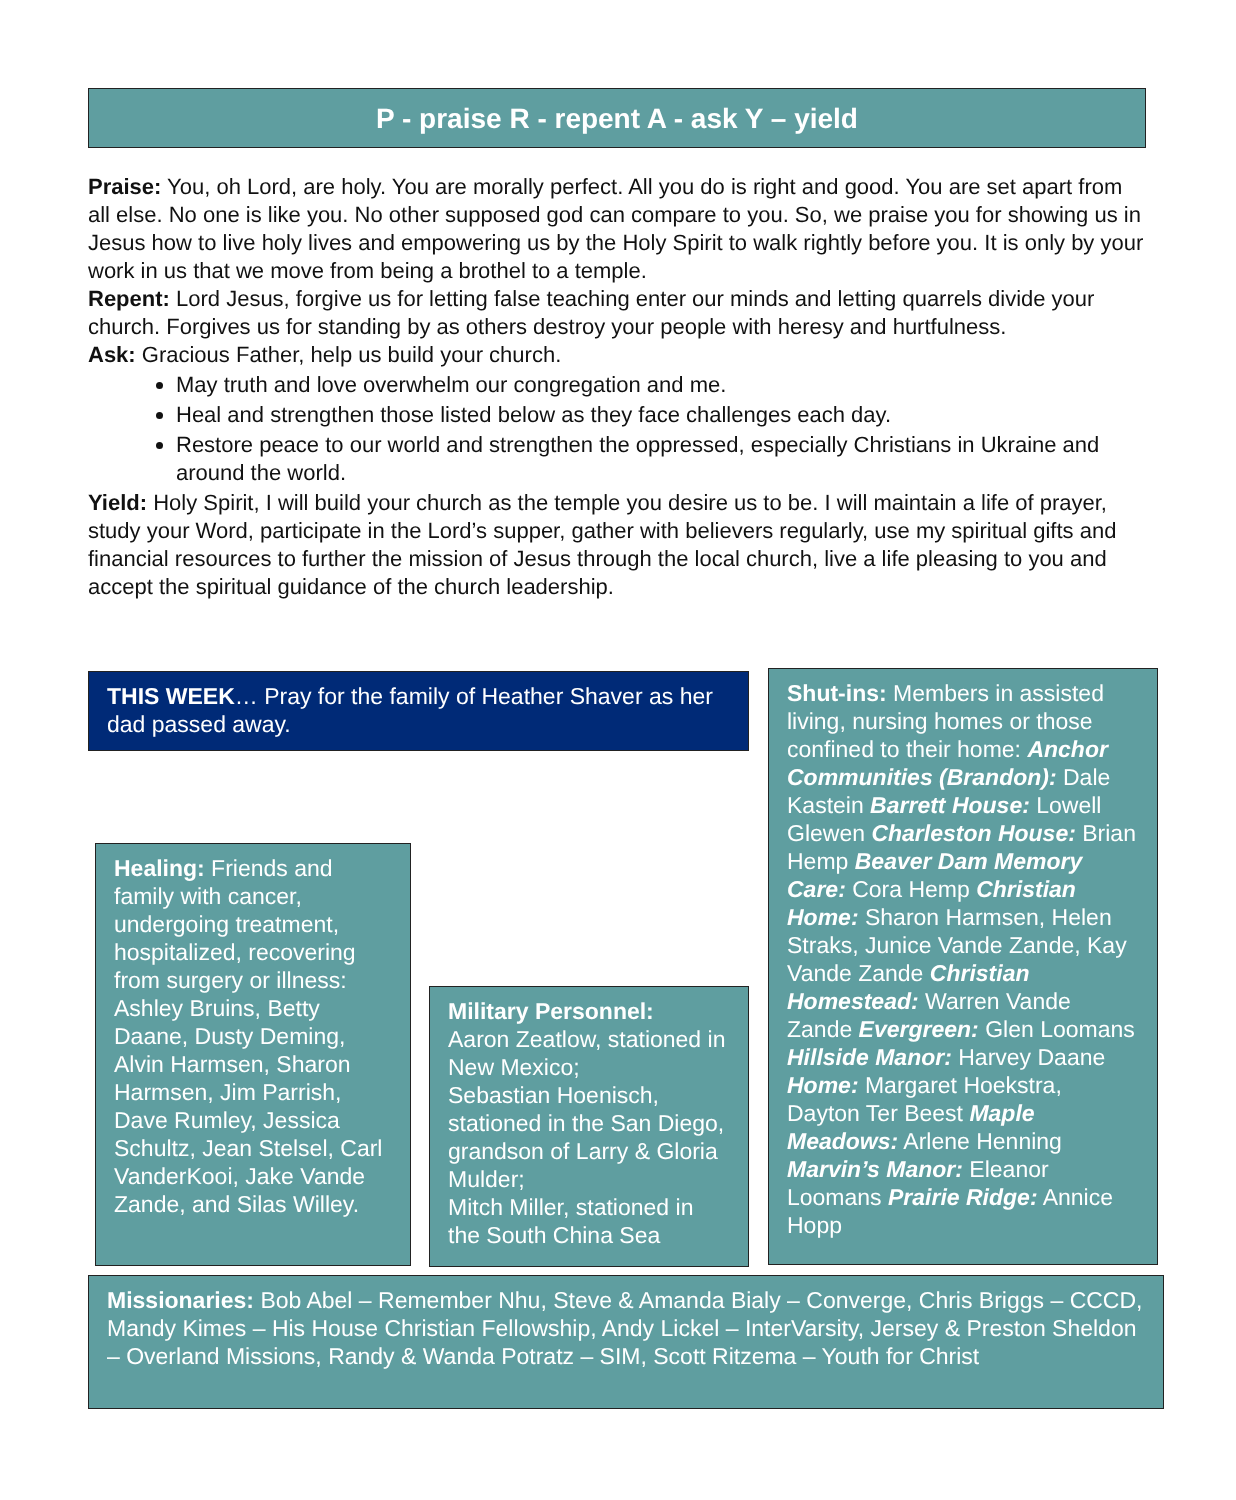P - praise R - repent A - ask Y – yield
Praise: You, oh Lord, are holy. You are morally perfect. All you do is right and good. You are set apart from all else. No one is like you. No other supposed god can compare to you. So, we praise you for showing us in Jesus how to live holy lives and empowering us by the Holy Spirit to walk rightly before you. It is only by your work in us that we move from being a brothel to a temple.
Repent: Lord Jesus, forgive us for letting false teaching enter our minds and letting quarrels divide your church. Forgives us for standing by as others destroy your people with heresy and hurtfulness.
Ask: Gracious Father, help us build your church.
May truth and love overwhelm our congregation and me.
Heal and strengthen those listed below as they face challenges each day.
Restore peace to our world and strengthen the oppressed, especially Christians in Ukraine and around the world.
Yield: Holy Spirit, I will build your church as the temple you desire us to be. I will maintain a life of prayer, study your Word, participate in the Lord’s supper, gather with believers regularly, use my spiritual gifts and financial resources to further the mission of Jesus through the local church, live a life pleasing to you and accept the spiritual guidance of the church leadership.
THIS WEEK… Pray for the family of Heather Shaver as her dad passed away.
Shut-ins: Members in assisted living, nursing homes or those confined to their home: Anchor Communities (Brandon): Dale Kastein Barrett House: Lowell Glewen Charleston House: Brian Hemp Beaver Dam Memory Care: Cora Hemp Christian Home: Sharon Harmsen, Helen Straks, Junice Vande Zande, Kay Vande Zande Christian Homestead: Warren Vande Zande Evergreen: Glen Loomans Hillside Manor: Harvey Daane Home: Margaret Hoekstra, Dayton Ter Beest Maple Meadows: Arlene Henning Marvin’s Manor: Eleanor Loomans Prairie Ridge: Annice Hopp
Healing: Friends and family with cancer, undergoing treatment, hospitalized, recovering from surgery or illness: Ashley Bruins, Betty Daane, Dusty Deming, Alvin Harmsen, Sharon Harmsen, Jim Parrish, Dave Rumley, Jessica Schultz, Jean Stelsel, Carl VanderKooi, Jake Vande Zande, and Silas Willey.
Military Personnel:
Aaron Zeatlow, stationed in New Mexico;
Sebastian Hoenisch, stationed in the San Diego, grandson of Larry & Gloria Mulder;
Mitch Miller, stationed in the South China Sea
Missionaries: Bob Abel – Remember Nhu, Steve & Amanda Bialy – Converge, Chris Briggs – CCCD, Mandy Kimes – His House Christian Fellowship, Andy Lickel – InterVarsity, Jersey & Preston Sheldon – Overland Missions, Randy & Wanda Potratz – SIM, Scott Ritzema – Youth for Christ